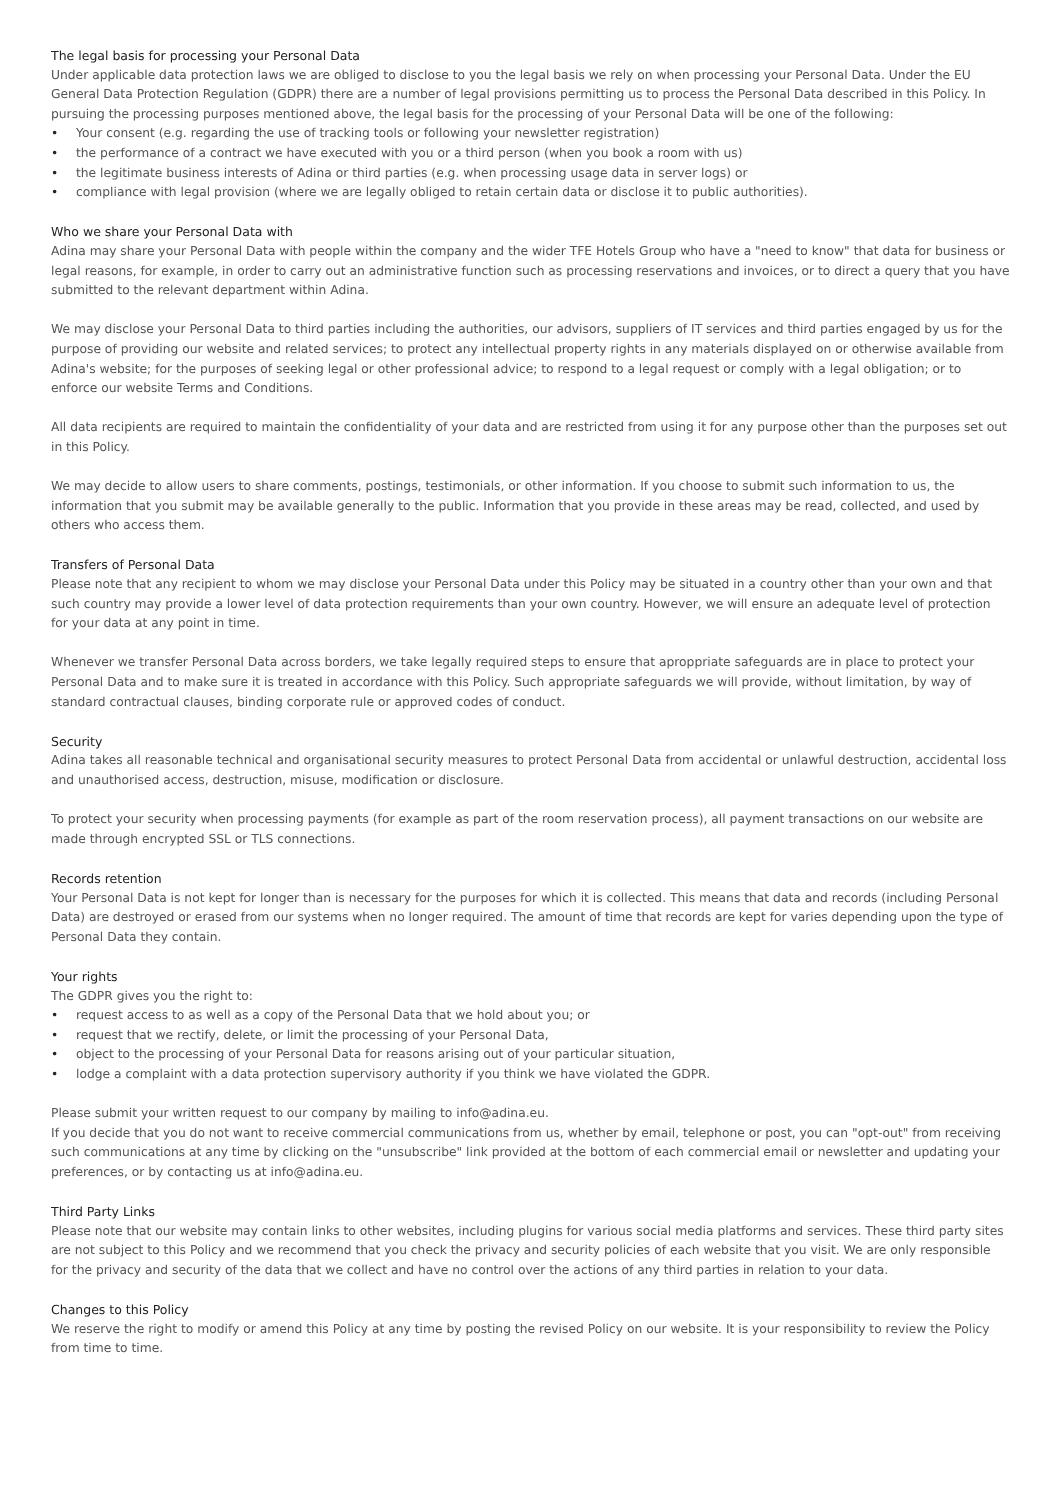The legal basis for processing your Personal Data
Under applicable data protection laws we are obliged to disclose to you the legal basis we rely on when processing your Personal Data. Under the EU General Data Protection Regulation (GDPR) there are a number of legal provisions permitting us to process the Personal Data described in this Policy. In pursuing the processing purposes mentioned above, the legal basis for the processing of your Personal Data will be one of the following:
• Your consent (e.g. regarding the use of tracking tools or following your newsletter registration)
• the performance of a contract we have executed with you or a third person (when you book a room with us)
• the legitimate business interests of Adina or third parties (e.g. when processing usage data in server logs) or
• compliance with legal provision (where we are legally obliged to retain certain data or disclose it to public authorities).
Who we share your Personal Data with
Adina may share your Personal Data with people within the company and the wider TFE Hotels Group who have a "need to know" that data for business or legal reasons, for example, in order to carry out an administrative function such as processing reservations and invoices, or to direct a query that you have submitted to the relevant department within Adina.
We may disclose your Personal Data to third parties including the authorities, our advisors, suppliers of IT services and third parties engaged by us for the purpose of providing our website and related services; to protect any intellectual property rights in any materials displayed on or otherwise available from Adina's website; for the purposes of seeking legal or other professional advice; to respond to a legal request or comply with a legal obligation; or to enforce our website Terms and Conditions.
All data recipients are required to maintain the confidentiality of your data and are restricted from using it for any purpose other than the purposes set out in this Policy.
We may decide to allow users to share comments, postings, testimonials, or other information. If you choose to submit such information to us, the information that you submit may be available generally to the public. Information that you provide in these areas may be read, collected, and used by others who access them.
Transfers of Personal Data
Please note that any recipient to whom we may disclose your Personal Data under this Policy may be situated in a country other than your own and that such country may provide a lower level of data protection requirements than your own country. However, we will ensure an adequate level of protection for your data at any point in time.
Whenever we transfer Personal Data across borders, we take legally required steps to ensure that aproppriate safeguards are in place to protect your Personal Data and to make sure it is treated in accordance with this Policy. Such appropriate safeguards we will provide, without limitation, by way of standard contractual clauses, binding corporate rule or approved codes of conduct.
Security
Adina takes all reasonable technical and organisational security measures to protect Personal Data from accidental or unlawful destruction, accidental loss and unauthorised access, destruction, misuse, modification or disclosure.
To protect your security when processing payments (for example as part of the room reservation process), all payment transactions on our website are made through encrypted SSL or TLS connections.
Records retention
Your Personal Data is not kept for longer than is necessary for the purposes for which it is collected. This means that data and records (including Personal Data) are destroyed or erased from our systems when no longer required. The amount of time that records are kept for varies depending upon the type of Personal Data they contain.
Your rights
The GDPR gives you the right to:
• request access to as well as a copy of the Personal Data that we hold about you; or
• request that we rectify, delete, or limit the processing of your Personal Data,
• object to the processing of your Personal Data for reasons arising out of your particular situation,
• lodge a complaint with a data protection supervisory authority if you think we have violated the GDPR.
Please submit your written request to our company by mailing to info@adina.eu.
If you decide that you do not want to receive commercial communications from us, whether by email, telephone or post, you can "opt-out" from receiving such communications at any time by clicking on the "unsubscribe" link provided at the bottom of each commercial email or newsletter and updating your preferences, or by contacting us at info@adina.eu.
Third Party Links
Please note that our website may contain links to other websites, including plugins for various social media platforms and services. These third party sites are not subject to this Policy and we recommend that you check the privacy and security policies of each website that you visit. We are only responsible for the privacy and security of the data that we collect and have no control over the actions of any third parties in relation to your data.
Changes to this Policy
We reserve the right to modify or amend this Policy at any time by posting the revised Policy on our website. It is your responsibility to review the Policy from time to time.